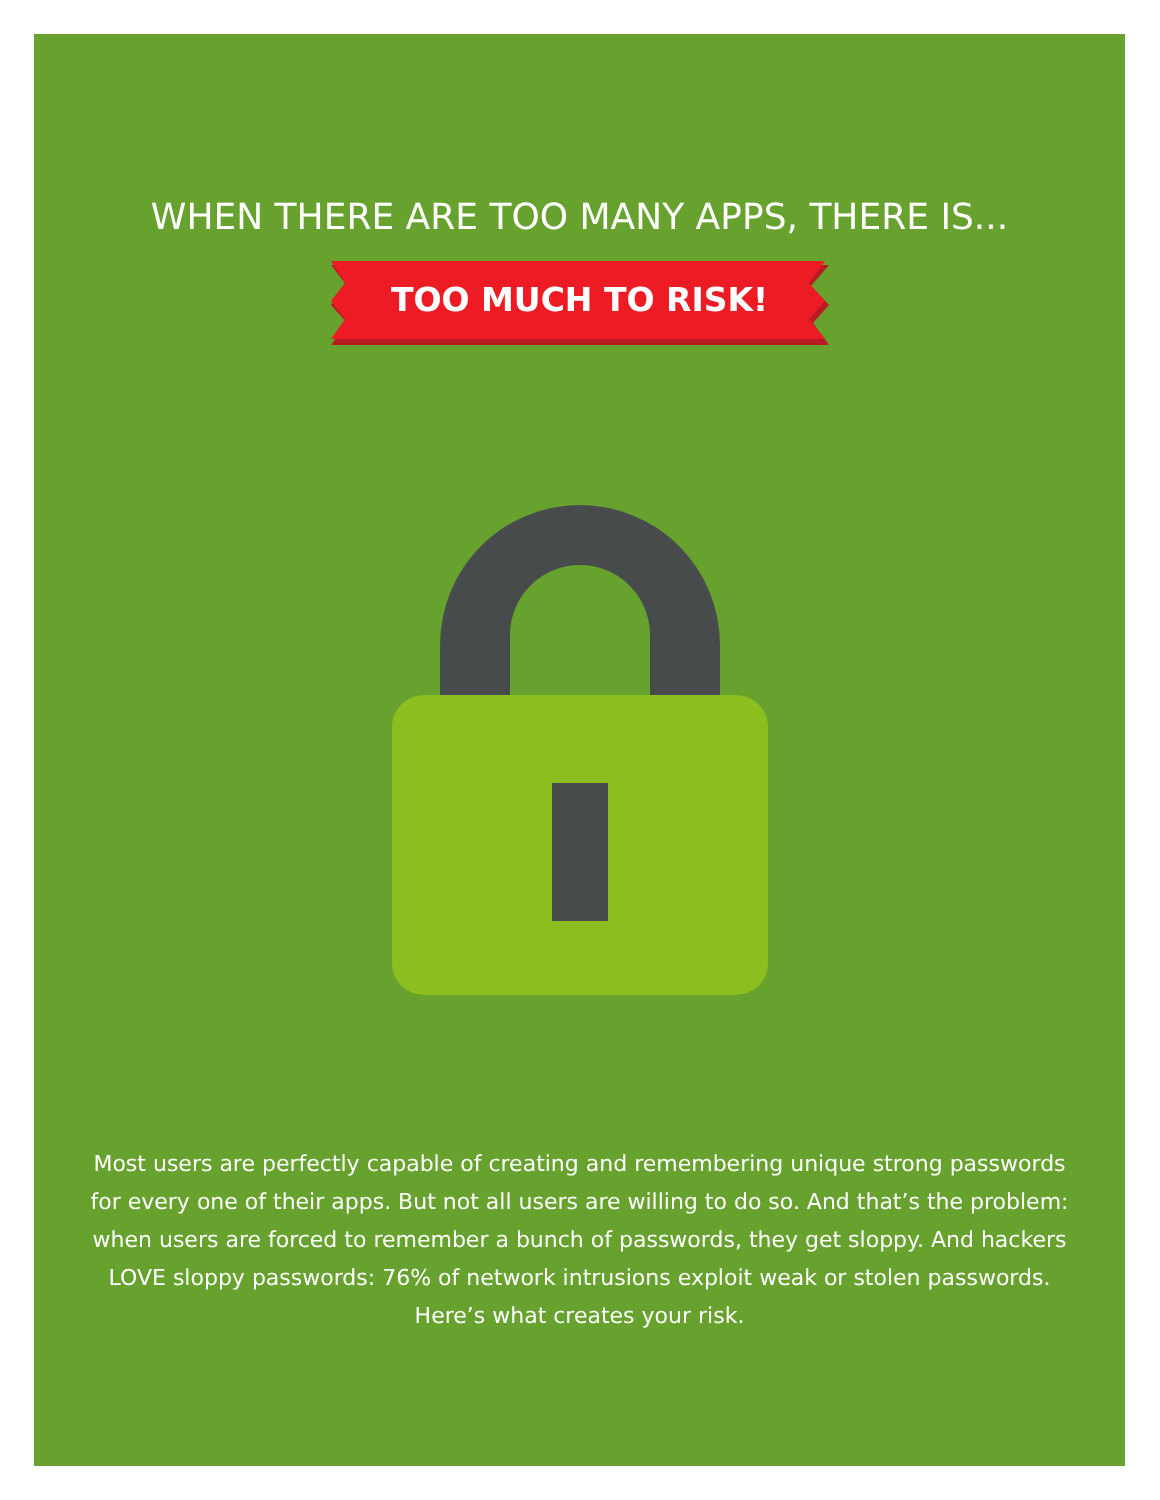WHEN THERE ARE TOO MANY APPS, THERE IS...
TOO MUCH TO RISK!
Most users are perfectly capable of creating and remembering unique strong passwords for every one of their apps. But not all users are willing to do so. And that’s the problem: when users are forced to remember a bunch of passwords, they get sloppy. And hackers LOVE sloppy passwords: 76% of network intrusions exploit weak or stolen passwords. Here’s what creates your risk.